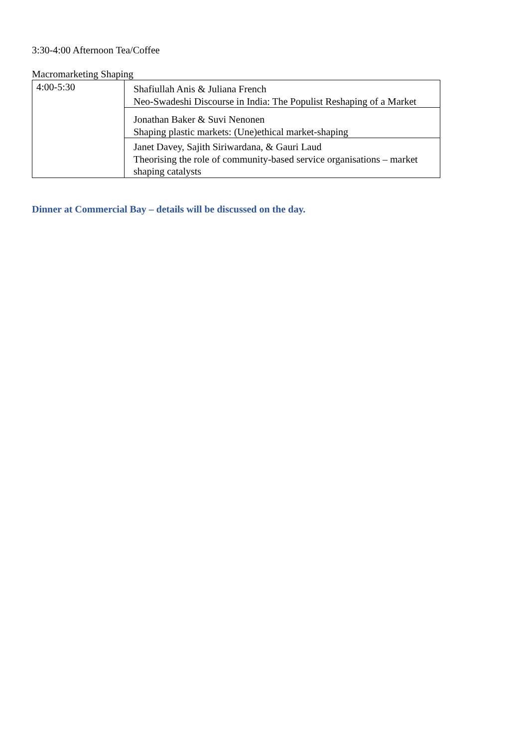3:30-4:00 Afternoon Tea/Coffee
Macromarketing Shaping
| 4:00-5:30 | Shafiullah Anis & Juliana French Neo-Swadeshi Discourse in India: The Populist Reshaping of a Market |
| | Jonathan Baker & Suvi Nenonen Shaping plastic markets: (Une)ethical market-shaping |
| | Janet Davey, Sajith Siriwardana, & Gauri Laud Theorising the role of community-based service organisations – market shaping catalysts |
Dinner at Commercial Bay – details will be discussed on the day.